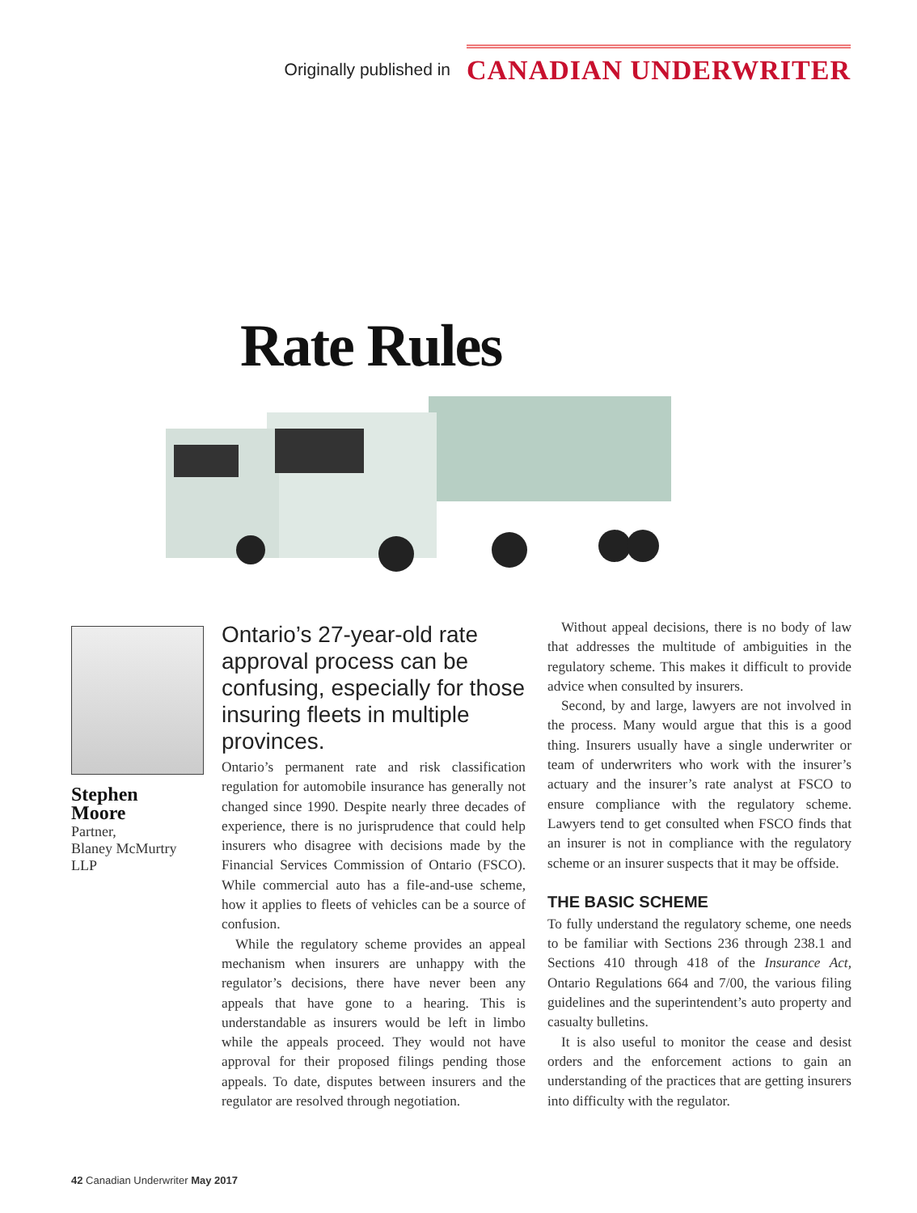Originally published in CANADIAN UNDERWRITER
Rate Rules
Stephen
Moore
Partner,
Blaney McMurtry
LLP
Ontario’s 27-year-old rate approval process can be confusing, especially for those insuring fleets in multiple provinces.
Ontario’s permanent rate and risk classification regulation for automobile insurance has generally not changed since 1990. Despite nearly three decades of experience, there is no jurisprudence that could help insurers who disagree with decisions made by the Financial Services Commission of Ontario (FSCO). While commercial auto has a file-and-use scheme, how it applies to fleets of vehicles can be a source of confusion.
While the regulatory scheme provides an appeal mechanism when insurers are unhappy with the regulator’s decisions, there have never been any appeals that have gone to a hearing. This is understandable as insurers would be left in limbo while the appeals proceed. They would not have approval for their proposed filings pending those appeals. To date, disputes between insurers and the regulator are resolved through negotiation.
Without appeal decisions, there is no body of law that addresses the multitude of ambiguities in the regulatory scheme. This makes it difficult to provide advice when consulted by insurers.
Second, by and large, lawyers are not involved in the process. Many would argue that this is a good thing. Insurers usually have a single underwriter or team of underwriters who work with the insurer’s actuary and the insurer’s rate analyst at FSCO to ensure compliance with the regulatory scheme. Lawyers tend to get consulted when FSCO finds that an insurer is not in compliance with the regulatory scheme or an insurer suspects that it may be offside.
THE BASIC SCHEME
To fully understand the regulatory scheme, one needs to be familiar with Sections 236 through 238.1 and Sections 410 through 418 of the Insurance Act, Ontario Regulations 664 and 7/00, the various filing guidelines and the superintendent’s auto property and casualty bulletins.
It is also useful to monitor the cease and desist orders and the enforcement actions to gain an understanding of the practices that are getting insurers into difficulty with the regulator.
42 Canadian Underwriter May 2017